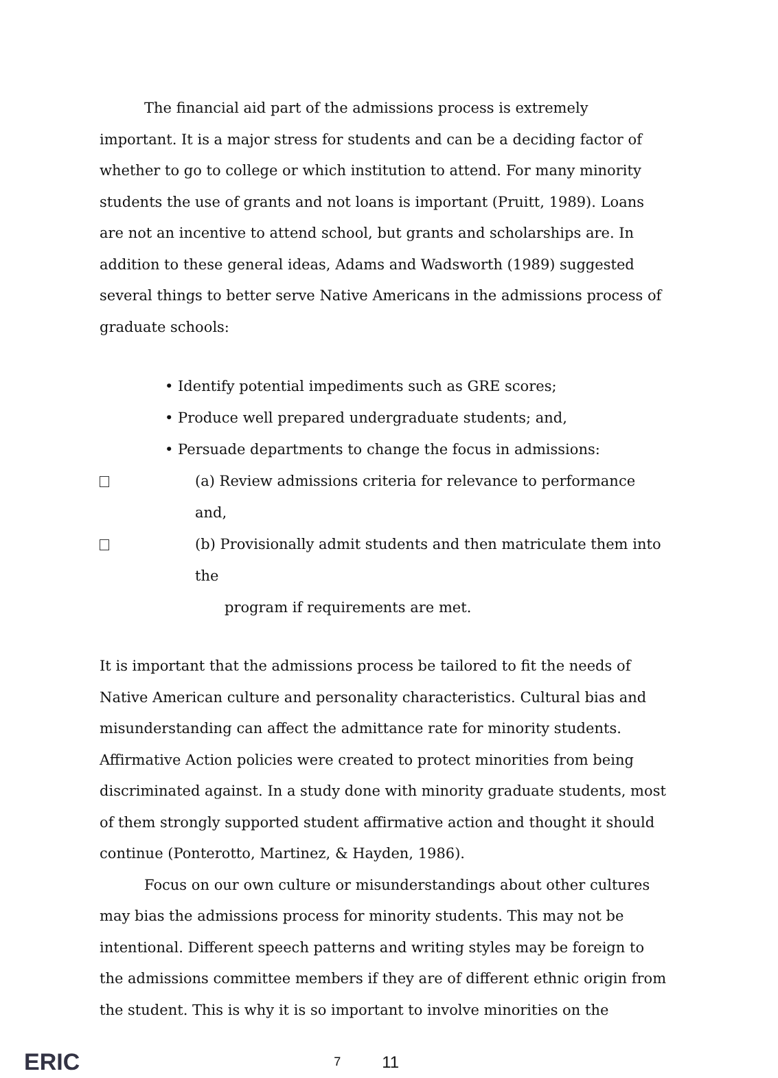The financial aid part of the admissions process is extremely important. It is a major stress for students and can be a deciding factor of whether to go to college or which institution to attend. For many minority students the use of grants and not loans is important (Pruitt, 1989). Loans are not an incentive to attend school, but grants and scholarships are. In addition to these general ideas, Adams and Wadsworth (1989) suggested several things to better serve Native Americans in the admissions process of graduate schools:
• Identify potential impediments such as GRE scores;
• Produce well prepared undergraduate students; and,
• Persuade departments to change the focus in admissions:
(a) Review admissions criteria for relevance to performance and,
(b) Provisionally admit students and then matriculate them into the
program if requirements are met.
It is important that the admissions process be tailored to fit the needs of Native American culture and personality characteristics. Cultural bias and misunderstanding can affect the admittance rate for minority students. Affirmative Action policies were created to protect minorities from being discriminated against. In a study done with minority graduate students, most of them strongly supported student affirmative action and thought it should continue (Ponterotto, Martinez, & Hayden, 1986).
Focus on our own culture or misunderstandings about other cultures may bias the admissions process for minority students. This may not be intentional. Different speech patterns and writing styles may be foreign to the admissions committee members if they are of different ethnic origin from the student. This is why it is so important to involve minorities on the
ERIC 7 11